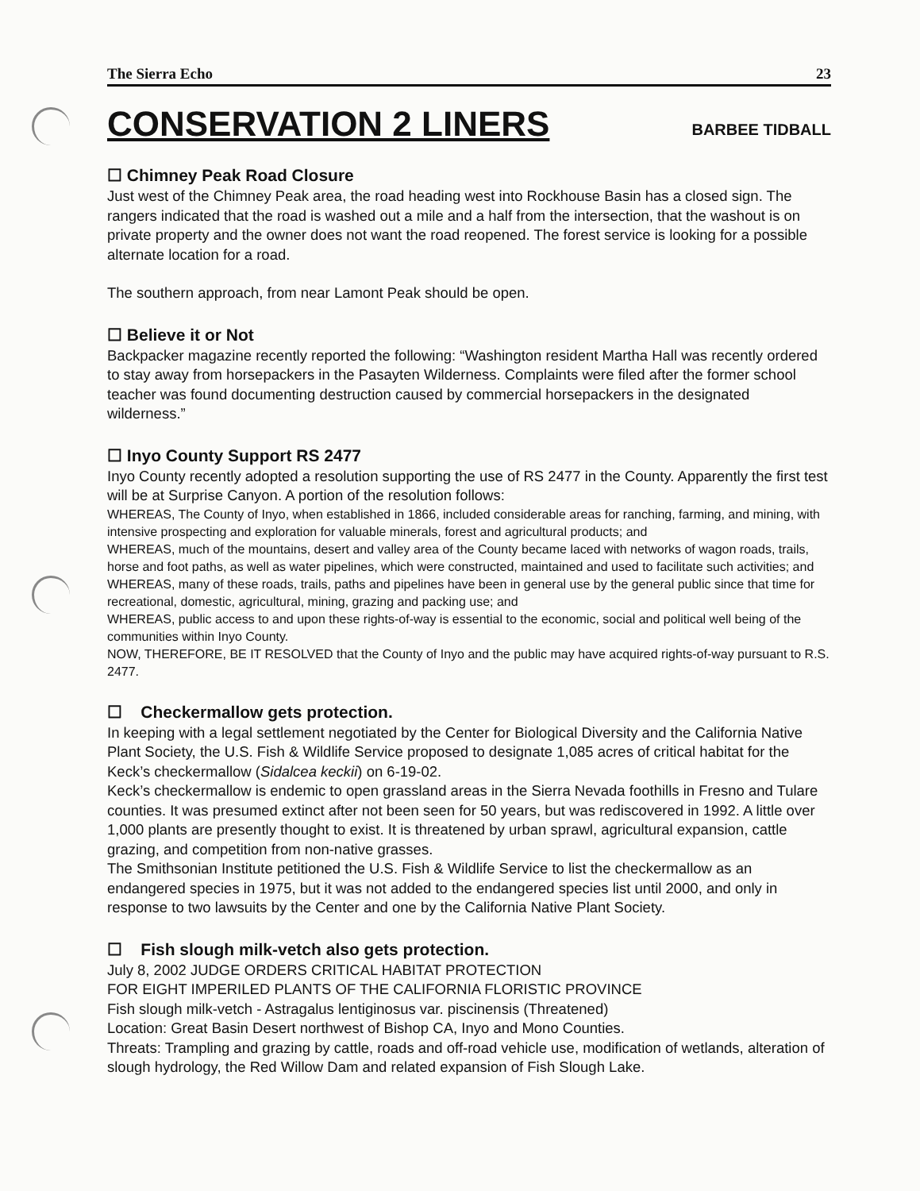The Sierra Echo 23
CONSERVATION 2 LINERS
BARBEE TIDBALL
☐ Chimney Peak Road Closure
Just west of the Chimney Peak area, the road heading west into Rockhouse Basin has a closed sign. The rangers indicated that the road is washed out a mile and a half from the intersection, that the washout is on private property and the owner does not want the road reopened. The forest service is looking for a possible alternate location for a road.
The southern approach, from near Lamont Peak should be open.
☐ Believe it or Not
Backpacker magazine recently reported the following: “Washington resident Martha Hall was recently ordered to stay away from horsepackers in the Pasayten Wilderness. Complaints were filed after the former school teacher was found documenting destruction caused by commercial horsepackers in the designated wilderness.”
☐ Inyo County Support RS 2477
Inyo County recently adopted a resolution supporting the use of RS 2477 in the County. Apparently the first test will be at Surprise Canyon. A portion of the resolution follows:
WHEREAS, The County of Inyo, when established in 1866, included considerable areas for ranching, farming, and mining, with intensive prospecting and exploration for valuable minerals, forest and agricultural products; and
WHEREAS, much of the mountains, desert and valley area of the County became laced with networks of wagon roads, trails, horse and foot paths, as well as water pipelines, which were constructed, maintained and used to facilitate such activities; and
WHEREAS, many of these roads, trails, paths and pipelines have been in general use by the general public since that time for recreational, domestic, agricultural, mining, grazing and packing use; and
WHEREAS, public access to and upon these rights-of-way is essential to the economic, social and political well being of the communities within Inyo County.
NOW, THEREFORE, BE IT RESOLVED that the County of Inyo and the public may have acquired rights-of-way pursuant to R.S. 2477.
☐ Checkermallow gets protection.
In keeping with a legal settlement negotiated by the Center for Biological Diversity and the California Native Plant Society, the U.S. Fish & Wildlife Service proposed to designate 1,085 acres of critical habitat for the Keck’s checkermallow (Sidalcea keckii) on 6-19-02.
Keck’s checkermallow is endemic to open grassland areas in the Sierra Nevada foothills in Fresno and Tulare counties. It was presumed extinct after not been seen for 50 years, but was rediscovered in 1992. A little over 1,000 plants are presently thought to exist. It is threatened by urban sprawl, agricultural expansion, cattle grazing, and competition from non-native grasses.
The Smithsonian Institute petitioned the U.S. Fish & Wildlife Service to list the checkermallow as an endangered species in 1975, but it was not added to the endangered species list until 2000, and only in response to two lawsuits by the Center and one by the California Native Plant Society.
☐ Fish slough milk-vetch also gets protection.
July 8, 2002 JUDGE ORDERS CRITICAL HABITAT PROTECTION
FOR EIGHT IMPERILED PLANTS OF THE CALIFORNIA FLORISTIC PROVINCE
Fish slough milk-vetch - Astragalus lentiginosus var. piscinensis (Threatened)
Location: Great Basin Desert northwest of Bishop CA, Inyo and Mono Counties.
Threats: Trampling and grazing by cattle, roads and off-road vehicle use, modification of wetlands, alteration of slough hydrology, the Red Willow Dam and related expansion of Fish Slough Lake.